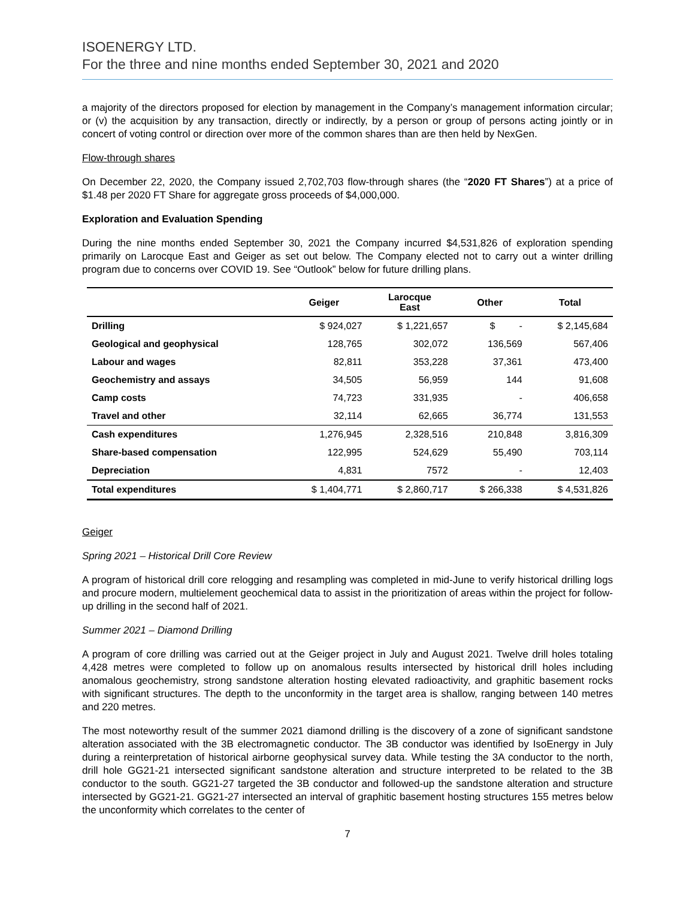ISOENERGY LTD.
For the three and nine months ended September 30, 2021 and 2020
a majority of the directors proposed for election by management in the Company’s management information circular; or (v) the acquisition by any transaction, directly or indirectly, by a person or group of persons acting jointly or in concert of voting control or direction over more of the common shares than are then held by NexGen.
Flow-through shares
On December 22, 2020, the Company issued 2,702,703 flow-through shares (the “2020 FT Shares”) at a price of $1.48 per 2020 FT Share for aggregate gross proceeds of $4,000,000.
Exploration and Evaluation Spending
During the nine months ended September 30, 2021 the Company incurred $4,531,826 of exploration spending primarily on Larocque East and Geiger as set out below. The Company elected not to carry out a winter drilling program due to concerns over COVID 19. See “Outlook” below for future drilling plans.
| | Geiger | Larocque East | Other | Total |
| --- | --- | --- | --- | --- |
| Drilling | $ 924,027 | $ 1,221,657 | $ - | $ 2,145,684 |
| Geological and geophysical | 128,765 | 302,072 | 136,569 | 567,406 |
| Labour and wages | 82,811 | 353,228 | 37,361 | 473,400 |
| Geochemistry and assays | 34,505 | 56,959 | 144 | 91,608 |
| Camp costs | 74,723 | 331,935 | - | 406,658 |
| Travel and other | 32,114 | 62,665 | 36,774 | 131,553 |
| Cash expenditures | 1,276,945 | 2,328,516 | 210,848 | 3,816,309 |
| Share-based compensation | 122,995 | 524,629 | 55,490 | 703,114 |
| Depreciation | 4,831 | 7572 | - | 12,403 |
| Total expenditures | $ 1,404,771 | $ 2,860,717 | $ 266,338 | $ 4,531,826 |
Geiger
Spring 2021 – Historical Drill Core Review
A program of historical drill core relogging and resampling was completed in mid-June to verify historical drilling logs and procure modern, multielement geochemical data to assist in the prioritization of areas within the project for follow-up drilling in the second half of 2021.
Summer 2021 – Diamond Drilling
A program of core drilling was carried out at the Geiger project in July and August 2021. Twelve drill holes totaling 4,428 metres were completed to follow up on anomalous results intersected by historical drill holes including anomalous geochemistry, strong sandstone alteration hosting elevated radioactivity, and graphitic basement rocks with significant structures. The depth to the unconformity in the target area is shallow, ranging between 140 metres and 220 metres.
The most noteworthy result of the summer 2021 diamond drilling is the discovery of a zone of significant sandstone alteration associated with the 3B electromagnetic conductor. The 3B conductor was identified by IsoEnergy in July during a reinterpretation of historical airborne geophysical survey data. While testing the 3A conductor to the north, drill hole GG21-21 intersected significant sandstone alteration and structure interpreted to be related to the 3B conductor to the south. GG21-27 targeted the 3B conductor and followed-up the sandstone alteration and structure intersected by GG21-21. GG21-27 intersected an interval of graphitic basement hosting structures 155 metres below the unconformity which correlates to the center of
7